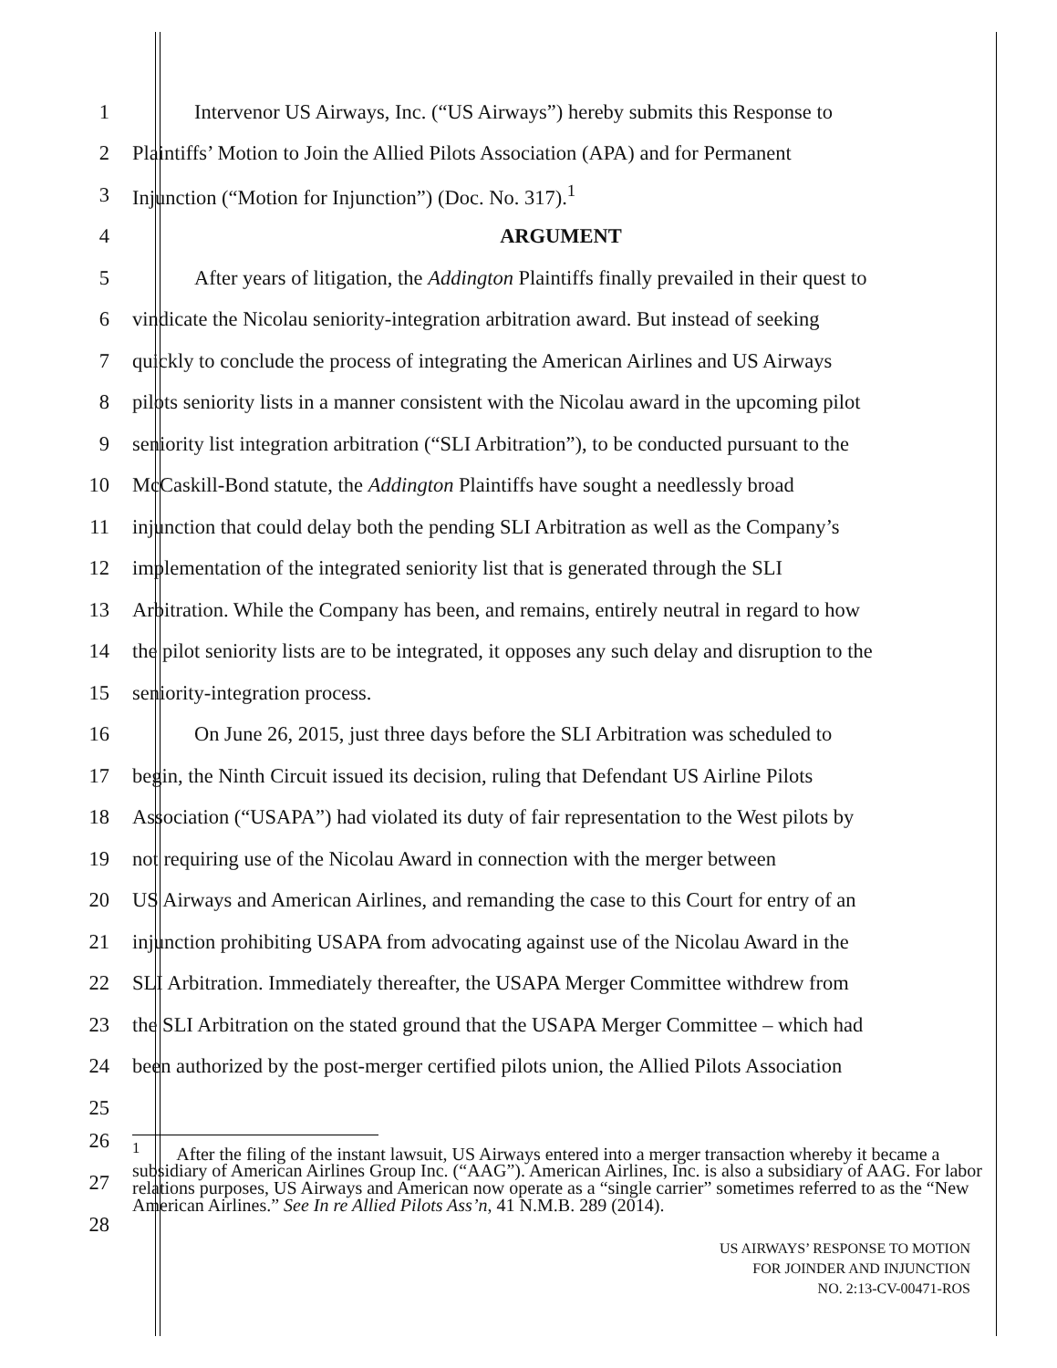1 Intervenor US Airways, Inc. (“US Airways”) hereby submits this Response to
2 Plaintiffs’ Motion to Join the Allied Pilots Association (APA) and for Permanent
3 Injunction (“Motion for Injunction”) (Doc. No. 317).<sup>1</sup>
4 ARGUMENT
5 After years of litigation, the Addington Plaintiffs finally prevailed in their quest to
6 vindicate the Nicolau seniority-integration arbitration award. But instead of seeking
7 quickly to conclude the process of integrating the American Airlines and US Airways
8 pilots seniority lists in a manner consistent with the Nicolau award in the upcoming pilot
9 seniority list integration arbitration (“SLI Arbitration”), to be conducted pursuant to the
10 McCaskill-Bond statute, the Addington Plaintiffs have sought a needlessly broad
11 injunction that could delay both the pending SLI Arbitration as well as the Company’s
12 implementation of the integrated seniority list that is generated through the SLI
13 Arbitration. While the Company has been, and remains, entirely neutral in regard to how
14 the pilot seniority lists are to be integrated, it opposes any such delay and disruption to the
15 seniority-integration process.
16 On June 26, 2015, just three days before the SLI Arbitration was scheduled to
17 begin, the Ninth Circuit issued its decision, ruling that Defendant US Airline Pilots
18 Association (“USAPA”) had violated its duty of fair representation to the West pilots by
19 not requiring use of the Nicolau Award in connection with the merger between
20 US Airways and American Airlines, and remanding the case to this Court for entry of an
21 injunction prohibiting USAPA from advocating against use of the Nicolau Award in the
22 SLI Arbitration. Immediately thereafter, the USAPA Merger Committee withdrew from
23 the SLI Arbitration on the stated ground that the USAPA Merger Committee – which had
24 been authorized by the post-merger certified pilots union, the Allied Pilots Association
25
<sup>1</sup> After the filing of the instant lawsuit, US Airways entered into a merger transaction whereby it became a subsidiary of American Airlines Group Inc. (“AAG”). American Airlines, Inc. is also a subsidiary of AAG. For labor relations purposes, US Airways and American now operate as a “single carrier” sometimes referred to as the “New American Airlines.” See In re Allied Pilots Ass’n, 41 N.M.B. 289 (2014).
26
27
28
US AIRWAYS’ RESPONSE TO MOTION
FOR JOINDER AND INJUNCTION
NO. 2:13-CV-00471-ROS